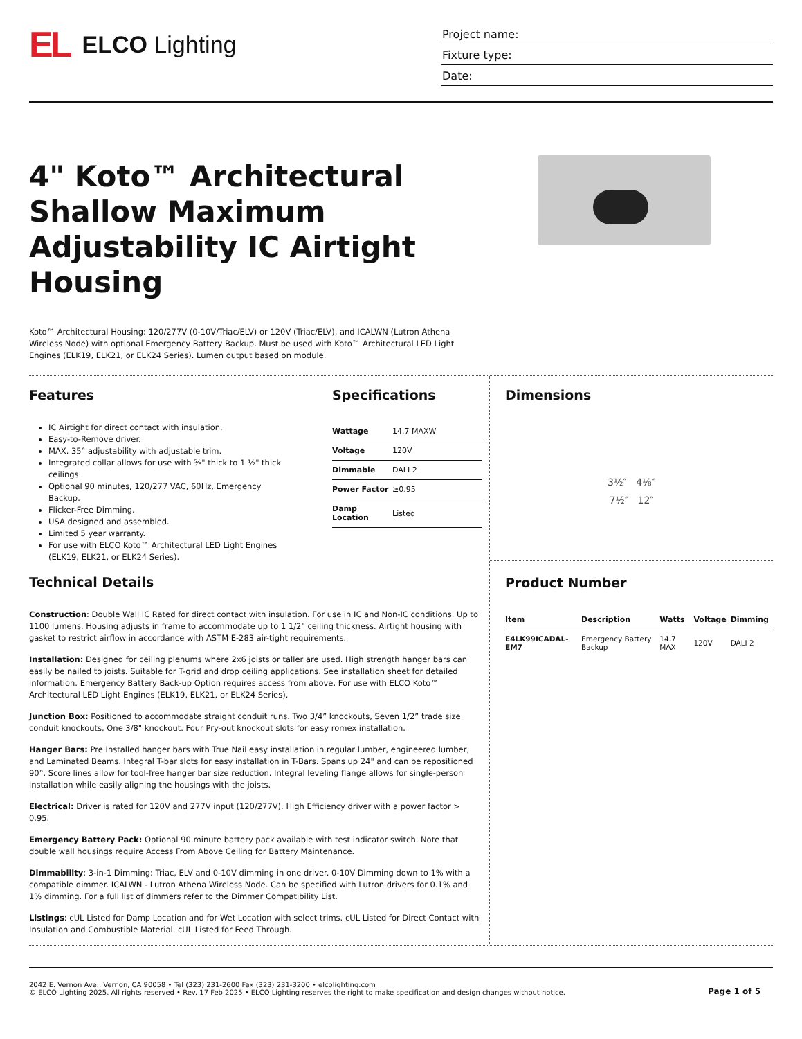EL ELCO Lighting
Project name:
Fixture type:
Date:
4" Koto™ Architectural Shallow Maximum Adjustability IC Airtight Housing
Koto™ Architectural Housing: 120/277V (0-10V/Triac/ELV) or 120V (Triac/ELV), and ICALWN (Lutron Athena Wireless Node) with optional Emergency Battery Backup. Must be used with Koto™ Architectural LED Light Engines (ELK19, ELK21, or ELK24 Series). Lumen output based on module.
Features
IC Airtight for direct contact with insulation.
Easy-to-Remove driver.
MAX. 35° adjustability with adjustable trim.
Integrated collar allows for use with ⅝" thick to 1 ½" thick ceilings
Optional 90 minutes, 120/277 VAC, 60Hz, Emergency Backup.
Flicker-Free Dimming.
USA designed and assembled.
Limited 5 year warranty.
For use with ELCO Koto™ Architectural LED Light Engines (ELK19, ELK21, or ELK24 Series).
Specifications
| Wattage | 14.7 MAXW |
| Voltage | 120V |
| Dimmable | DALI 2 |
| Power Factor | ≥0.95 |
| Damp Location | Listed |
Technical Details
Construction: Double Wall IC Rated for direct contact with insulation. For use in IC and Non-IC conditions. Up to 1100 lumens. Housing adjusts in frame to accommodate up to 1 1/2" ceiling thickness. Airtight housing with gasket to restrict airflow in accordance with ASTM E-283 air-tight requirements.
Installation: Designed for ceiling plenums where 2x6 joists or taller are used. High strength hanger bars can easily be nailed to joists. Suitable for T-grid and drop ceiling applications. See installation sheet for detailed information. Emergency Battery Back-up Option requires access from above. For use with ELCO Koto™ Architectural LED Light Engines (ELK19, ELK21, or ELK24 Series).
Junction Box: Positioned to accommodate straight conduit runs. Two 3/4” knockouts, Seven 1/2” trade size conduit knockouts, One 3/8" knockout. Four Pry-out knockout slots for easy romex installation.
Hanger Bars: Pre Installed hanger bars with True Nail easy installation in regular lumber, engineered lumber, and Laminated Beams. Integral T-bar slots for easy installation in T-Bars. Spans up 24" and can be repositioned 90°. Score lines allow for tool-free hanger bar size reduction. Integral leveling flange allows for single-person installation while easily aligning the housings with the joists.
Electrical: Driver is rated for 120V and 277V input (120/277V). High Efficiency driver with a power factor > 0.95.
Emergency Battery Pack: Optional 90 minute battery pack available with test indicator switch. Note that double wall housings require Access From Above Ceiling for Battery Maintenance.
Dimmability: 3-in-1 Dimming: Triac, ELV and 0-10V dimming in one driver. 0-10V Dimming down to 1% with a compatible dimmer. ICALWN - Lutron Athena Wireless Node. Can be specified with Lutron drivers for 0.1% and 1% dimming. For a full list of dimmers refer to the Dimmer Compatibility List.
Listings: cUL Listed for Damp Location and for Wet Location with select trims. cUL Listed for Direct Contact with Insulation and Combustible Material. cUL Listed for Feed Through.
Dimensions
3½″ 4⅛″
7½″ 12″
Product Number
| Item | Description | Watts | Voltage | Dimming |
| --- | --- | --- | --- | --- |
| E4LK99ICADAL-EM7 | Emergency Battery Backup | 14.7 MAX | 120V | DALI 2 |
2042 E. Vernon Ave., Vernon, CA 90058 • Tel (323) 231-2600 Fax (323) 231-3200 • elcolighting.com
© ELCO Lighting 2025. All rights reserved • Rev. 17 Feb 2025 • ELCO Lighting reserves the right to make specification and design changes without notice.
Page 1 of 5